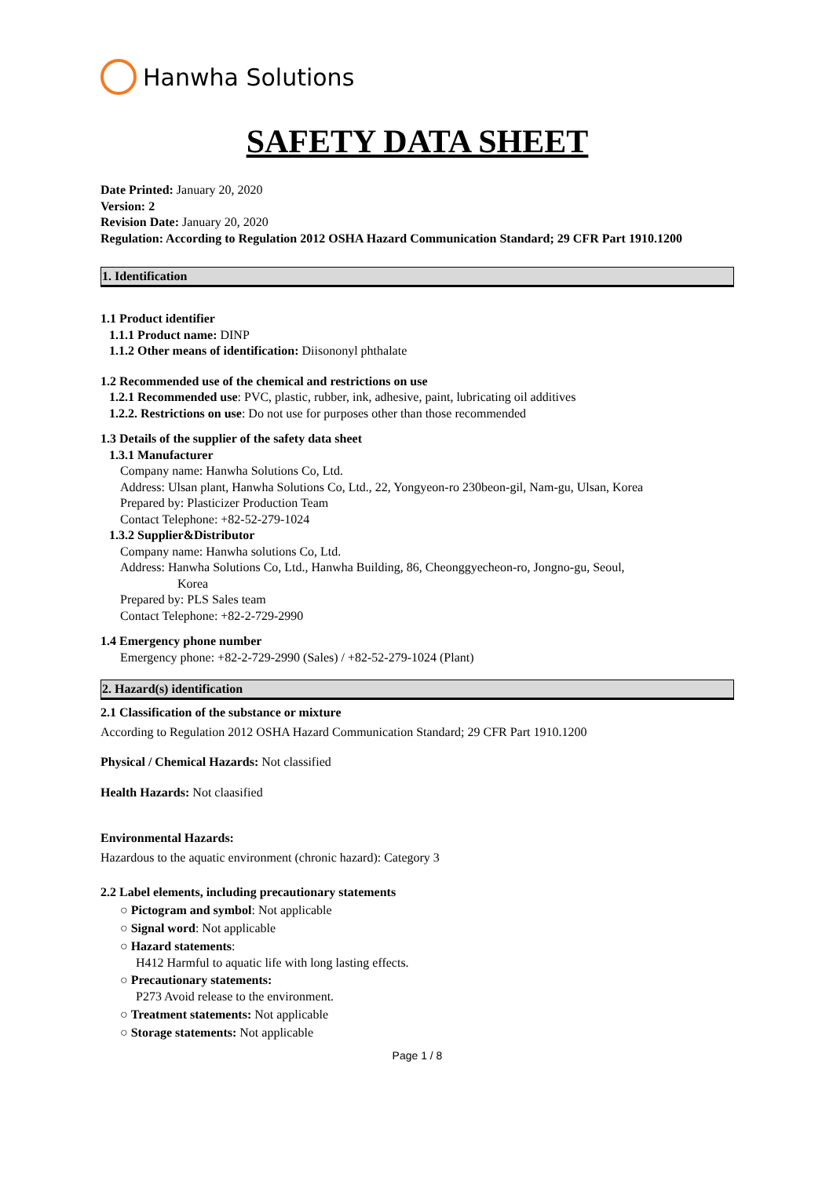Hanwha Solutions
SAFETY DATA SHEET
Date Printed: January 20, 2020
Version: 2
Revision Date: January 20, 2020
Regulation: According to Regulation 2012 OSHA Hazard Communication Standard; 29 CFR Part 1910.1200
1. Identification
1.1 Product identifier
1.1.1 Product name: DINP
1.1.2 Other means of identification: Diisononyl phthalate
1.2 Recommended use of the chemical and restrictions on use
1.2.1 Recommended use: PVC, plastic, rubber, ink, adhesive, paint, lubricating oil additives
1.2.2. Restrictions on use: Do not use for purposes other than those recommended
1.3 Details of the supplier of the safety data sheet
1.3.1 Manufacturer
Company name: Hanwha Solutions Co, Ltd.
Address: Ulsan plant, Hanwha Solutions Co, Ltd., 22, Yongyeon-ro 230beon-gil, Nam-gu, Ulsan, Korea
Prepared by: Plasticizer Production Team
Contact Telephone: +82-52-279-1024
1.3.2 Supplier&Distributor
Company name: Hanwha solutions Co, Ltd.
Address: Hanwha Solutions Co, Ltd., Hanwha Building, 86, Cheonggyecheon-ro, Jongno-gu, Seoul,
Korea
Prepared by: PLS Sales team
Contact Telephone: +82-2-729-2990
1.4 Emergency phone number
Emergency phone: +82-2-729-2990 (Sales) / +82-52-279-1024 (Plant)
2. Hazard(s) identification
2.1 Classification of the substance or mixture
According to Regulation 2012 OSHA Hazard Communication Standard; 29 CFR Part 1910.1200
Physical / Chemical Hazards: Not classified
Health Hazards: Not claasified
Environmental Hazards:
Hazardous to the aquatic environment (chronic hazard): Category 3
2.2 Label elements, including precautionary statements
○ Pictogram and symbol: Not applicable
○ Signal word: Not applicable
○ Hazard statements:
H412 Harmful to aquatic life with long lasting effects.
○ Precautionary statements:
P273 Avoid release to the environment.
○ Treatment statements: Not applicable
○ Storage statements: Not applicable
Page 1 / 8